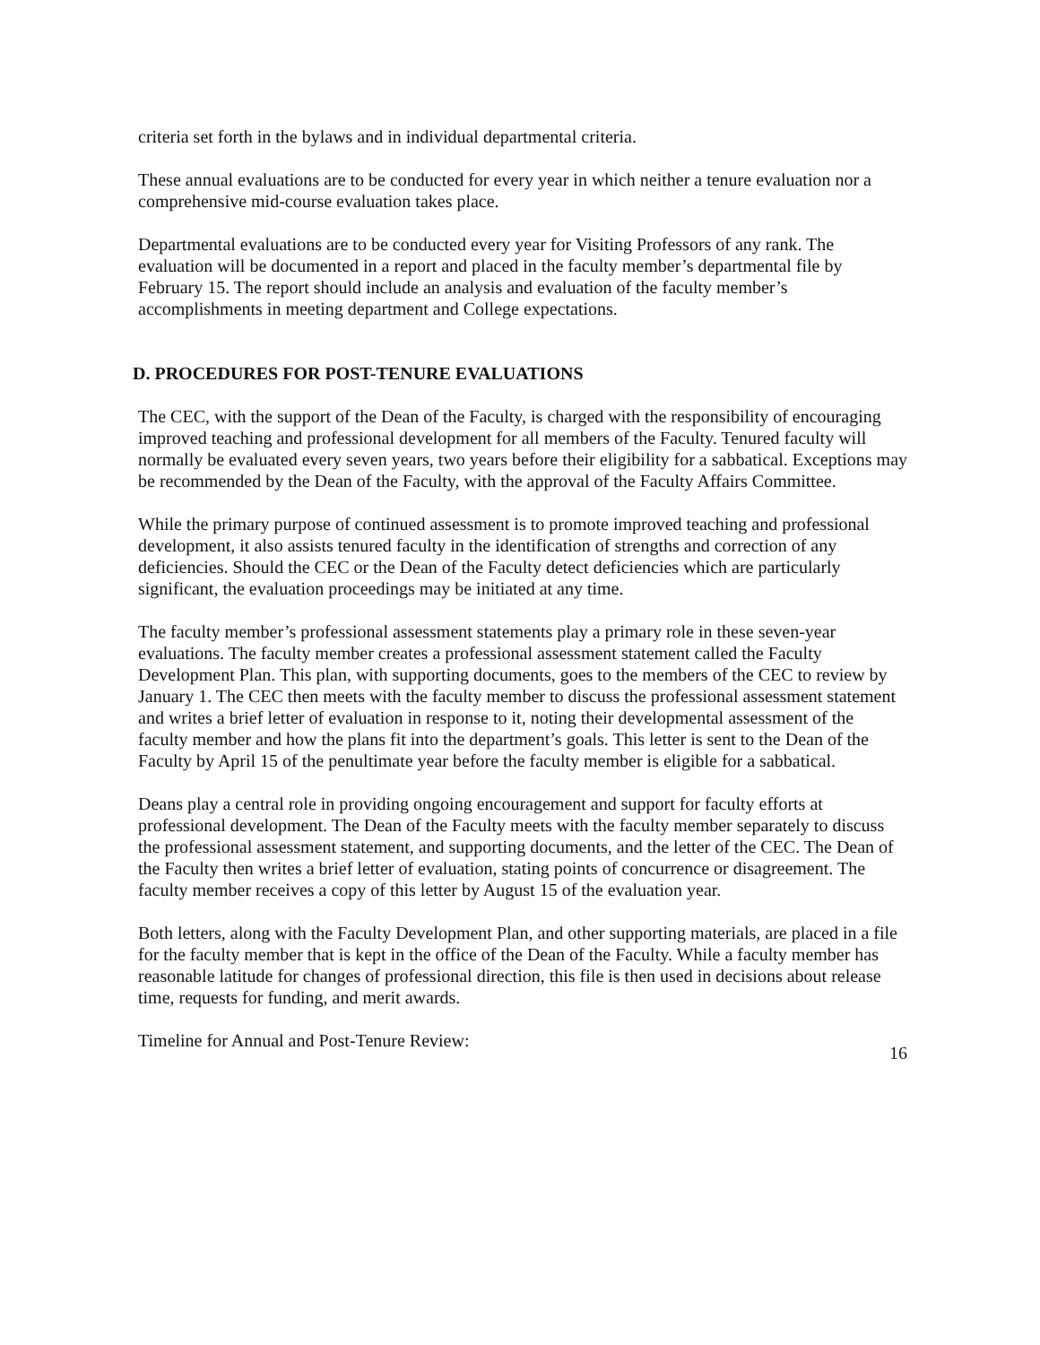criteria set forth in the bylaws and in individual departmental criteria.
These annual evaluations are to be conducted for every year in which neither a tenure evaluation nor a comprehensive mid-course evaluation takes place.
Departmental evaluations are to be conducted every year for Visiting Professors of any rank. The evaluation will be documented in a report and placed in the faculty member’s departmental file by February 15. The report should include an analysis and evaluation of the faculty member’s accomplishments in meeting department and College expectations.
D. PROCEDURES FOR POST-TENURE EVALUATIONS
The CEC, with the support of the Dean of the Faculty, is charged with the responsibility of encouraging improved teaching and professional development for all members of the Faculty. Tenured faculty will normally be evaluated every seven years, two years before their eligibility for a sabbatical. Exceptions may be recommended by the Dean of the Faculty, with the approval of the Faculty Affairs Committee.
While the primary purpose of continued assessment is to promote improved teaching and professional development, it also assists tenured faculty in the identification of strengths and correction of any deficiencies. Should the CEC or the Dean of the Faculty detect deficiencies which are particularly significant, the evaluation proceedings may be initiated at any time.
The faculty member’s professional assessment statements play a primary role in these seven-year evaluations. The faculty member creates a professional assessment statement called the Faculty Development Plan. This plan, with supporting documents, goes to the members of the CEC to review by January 1. The CEC then meets with the faculty member to discuss the professional assessment statement and writes a brief letter of evaluation in response to it, noting their developmental assessment of the faculty member and how the plans fit into the department’s goals. This letter is sent to the Dean of the Faculty by April 15 of the penultimate year before the faculty member is eligible for a sabbatical.
Deans play a central role in providing ongoing encouragement and support for faculty efforts at professional development. The Dean of the Faculty meets with the faculty member separately to discuss the professional assessment statement, and supporting documents, and the letter of the CEC. The Dean of the Faculty then writes a brief letter of evaluation, stating points of concurrence or disagreement. The faculty member receives a copy of this letter by August 15 of the evaluation year.
Both letters, along with the Faculty Development Plan, and other supporting materials, are placed in a file for the faculty member that is kept in the office of the Dean of the Faculty. While a faculty member has reasonable latitude for changes of professional direction, this file is then used in decisions about release time, requests for funding, and merit awards.
Timeline for Annual and Post-Tenure Review:
16